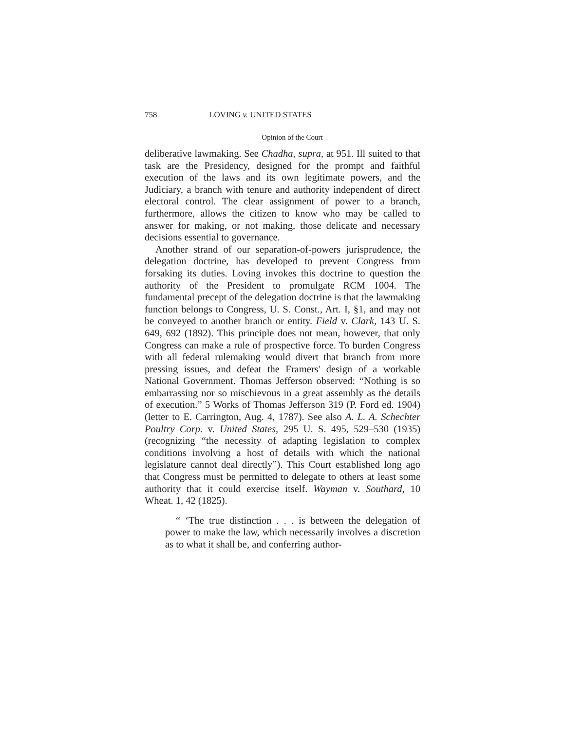758 LOVING v. UNITED STATES
Opinion of the Court
deliberative lawmaking. See Chadha, supra, at 951. Ill suited to that task are the Presidency, designed for the prompt and faithful execution of the laws and its own legitimate powers, and the Judiciary, a branch with tenure and authority independent of direct electoral control. The clear assignment of power to a branch, furthermore, allows the citizen to know who may be called to answer for making, or not making, those delicate and necessary decisions essential to governance.
Another strand of our separation-of-powers jurisprudence, the delegation doctrine, has developed to prevent Congress from forsaking its duties. Loving invokes this doctrine to question the authority of the President to promulgate RCM 1004. The fundamental precept of the delegation doctrine is that the lawmaking function belongs to Congress, U. S. Const., Art. I, §1, and may not be conveyed to another branch or entity. Field v. Clark, 143 U. S. 649, 692 (1892). This principle does not mean, however, that only Congress can make a rule of prospective force. To burden Congress with all federal rulemaking would divert that branch from more pressing issues, and defeat the Framers' design of a workable National Government. Thomas Jefferson observed: “Nothing is so embarrassing nor so mischievous in a great assembly as the details of execution.” 5 Works of Thomas Jefferson 319 (P. Ford ed. 1904) (letter to E. Carrington, Aug. 4, 1787). See also A. L. A. Schechter Poultry Corp. v. United States, 295 U. S. 495, 529–530 (1935) (recognizing “the necessity of adapting legislation to complex conditions involving a host of details with which the national legislature cannot deal directly”). This Court established long ago that Congress must be permitted to delegate to others at least some authority that it could exercise itself. Wayman v. Southard, 10 Wheat. 1, 42 (1825).
“ ‘The true distinction . . . is between the delegation of power to make the law, which necessarily involves a discretion as to what it shall be, and conferring author-